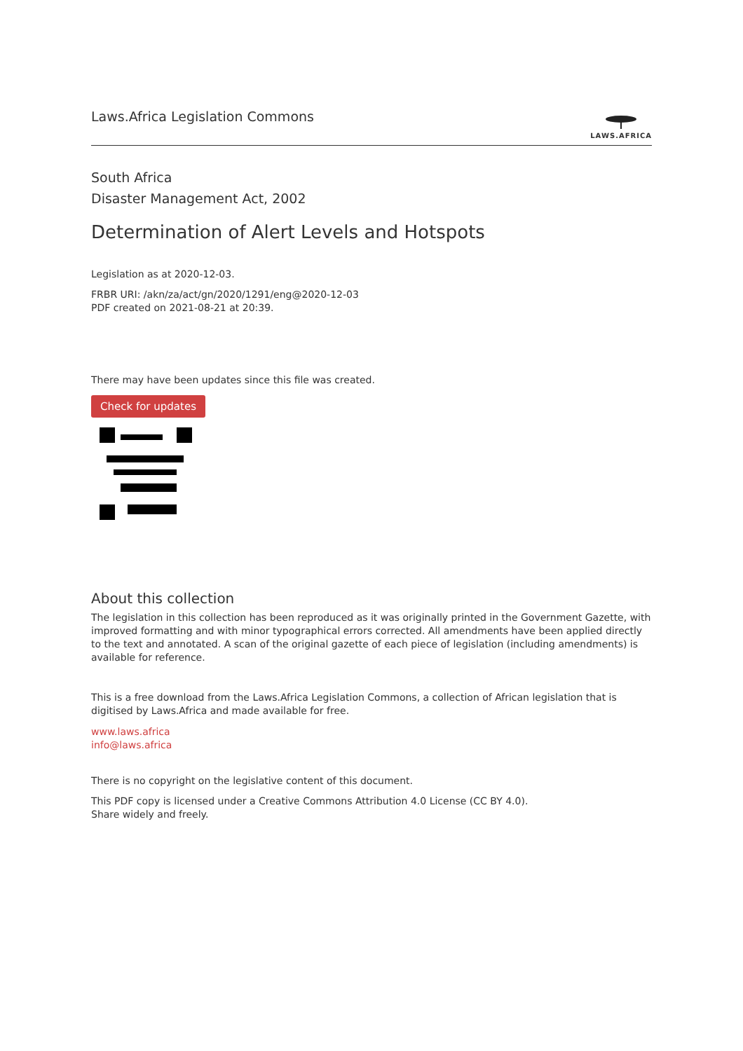Laws.Africa Legislation Commons
LAWS.AFRICA
South Africa
Disaster Management Act, 2002
Determination of Alert Levels and Hotspots
Legislation as at 2020-12-03.
FRBR URI: /akn/za/act/gn/2020/1291/eng@2020-12-03
PDF created on 2021-08-21 at 20:39.
There may have been updates since this file was created.
Check for updates
About this collection
The legislation in this collection has been reproduced as it was originally printed in the Government Gazette, with improved formatting and with minor typographical errors corrected. All amendments have been applied directly to the text and annotated. A scan of the original gazette of each piece of legislation (including amendments) is available for reference.
This is a free download from the Laws.Africa Legislation Commons, a collection of African legislation that is digitised by Laws.Africa and made available for free.
www.laws.africa
info@laws.africa
There is no copyright on the legislative content of this document.
This PDF copy is licensed under a Creative Commons Attribution 4.0 License (CC BY 4.0).
Share widely and freely.